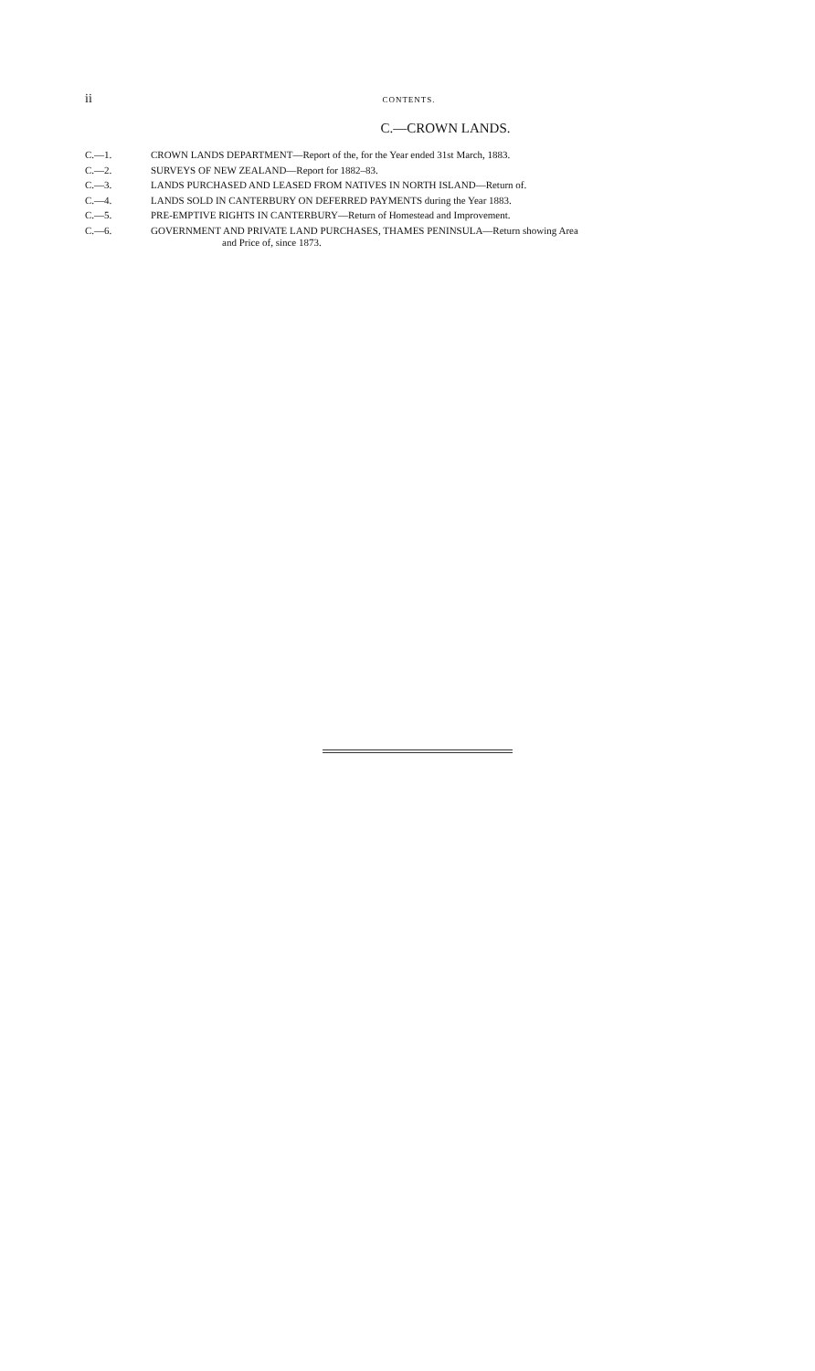ii CONTENTS.
C.—CROWN LANDS.
C.—1. CROWN LANDS DEPARTMENT—Report of the, for the Year ended 31st March, 1883.
C.—2. SURVEYS OF NEW ZEALAND—Report for 1882–83.
C.—3. LANDS PURCHASED AND LEASED FROM NATIVES IN NORTH ISLAND—Return of.
C.—4. LANDS SOLD IN CANTERBURY ON DEFERRED PAYMENTS during the Year 1883.
C.—5. PRE-EMPTIVE RIGHTS IN CANTERBURY—Return of Homestead and Improvement.
C.—6. GOVERNMENT AND PRIVATE LAND PURCHASES, THAMES PENINSULA—Return showing Area
and Price of, since 1873.